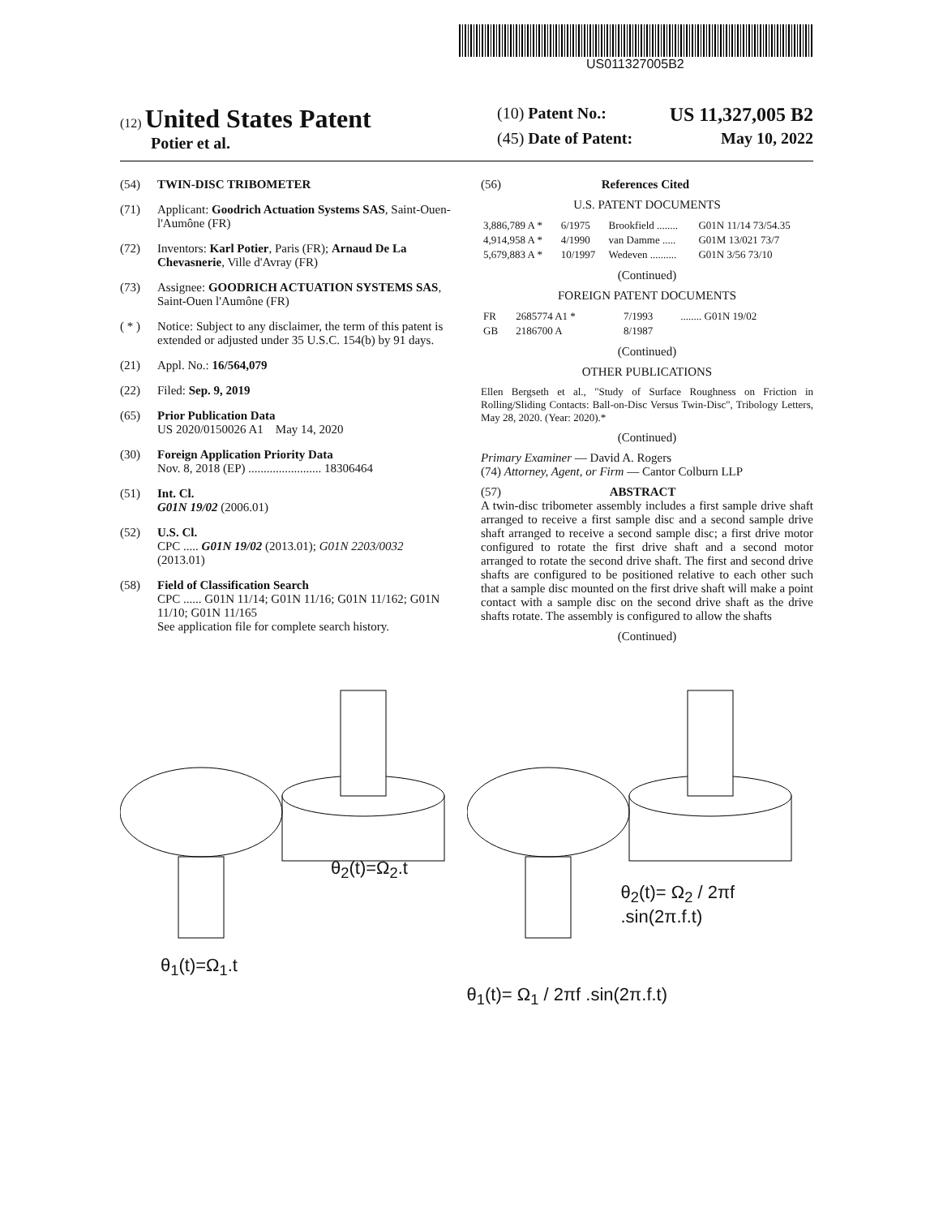US011327005B2
(12) United States Patent
Potier et al.
(10) Patent No.: US 11,327,005 B2
(45) Date of Patent: May 10, 2022
(54) TWIN-DISC TRIBOMETER
(71) Applicant: Goodrich Actuation Systems SAS, Saint-Ouen-l'Aumône (FR)
(72) Inventors: Karl Potier, Paris (FR); Arnaud De La Chevasnerie, Ville d'Avray (FR)
(73) Assignee: GOODRICH ACTUATION SYSTEMS SAS, Saint-Ouen l'Aumône (FR)
( * ) Notice: Subject to any disclaimer, the term of this patent is extended or adjusted under 35 U.S.C. 154(b) by 91 days.
(21) Appl. No.: 16/564,079
(22) Filed: Sep. 9, 2019
(65) Prior Publication Data
US 2020/0150026 A1 May 14, 2020
(30) Foreign Application Priority Data
Nov. 8, 2018 (EP) ........................ 18306464
(51) Int. Cl.
G01N 19/02 (2006.01)
(52) U.S. Cl.
CPC ..... G01N 19/02 (2013.01); G01N 2203/0032 (2013.01)
(58) Field of Classification Search
CPC ...... G01N 11/14; G01N 11/16; G01N 11/162; G01N 11/10; G01N 11/165
See application file for complete search history.
(56) References Cited
U.S. PATENT DOCUMENTS
| 3,886,789 A * | 6/1975 | Brookfield ........ | G01N 11/14 73/54.35 |
| 4,914,958 A * | 4/1990 | van Damme ..... | G01M 13/021 73/7 |
| 5,679,883 A * | 10/1997 | Wedeven .......... | G01N 3/56 73/10 |
(Continued)
FOREIGN PATENT DOCUMENTS
| FR | 2685774 A1 * | 7/1993 | ........ G01N 19/02 |
| GB | 2186700 A | 8/1987 | |
(Continued)
OTHER PUBLICATIONS
Ellen Bergseth et al., "Study of Surface Roughness on Friction in Rolling/Sliding Contacts: Ball-on-Disc Versus Twin-Disc", Tribology Letters, May 28, 2020. (Year: 2020).*
(Continued)
Primary Examiner — David A. Rogers
(74) Attorney, Agent, or Firm — Cantor Colburn LLP
(57) ABSTRACT
A twin-disc tribometer assembly includes a first sample drive shaft arranged to receive a first sample disc and a second sample drive shaft arranged to receive a second sample disc; a first drive motor configured to rotate the first drive shaft and a second motor arranged to rotate the second drive shaft. The first and second drive shafts are configured to be positioned relative to each other such that a sample disc mounted on the first drive shaft will make a point contact with a sample disc on the second drive shaft as the drive shafts rotate. The assembly is configured to allow the shafts
(Continued)
θ<sub>2</sub>(t)=Ω<sub>2</sub>.t
θ<sub>1</sub>(t)=Ω<sub>1</sub>.t
θ<sub>2</sub>(t)= Ω<sub>2</sub> / 2πf .sin(2π.f.t)
θ<sub>1</sub>(t)= Ω<sub>1</sub> / 2πf .sin(2π.f.t)